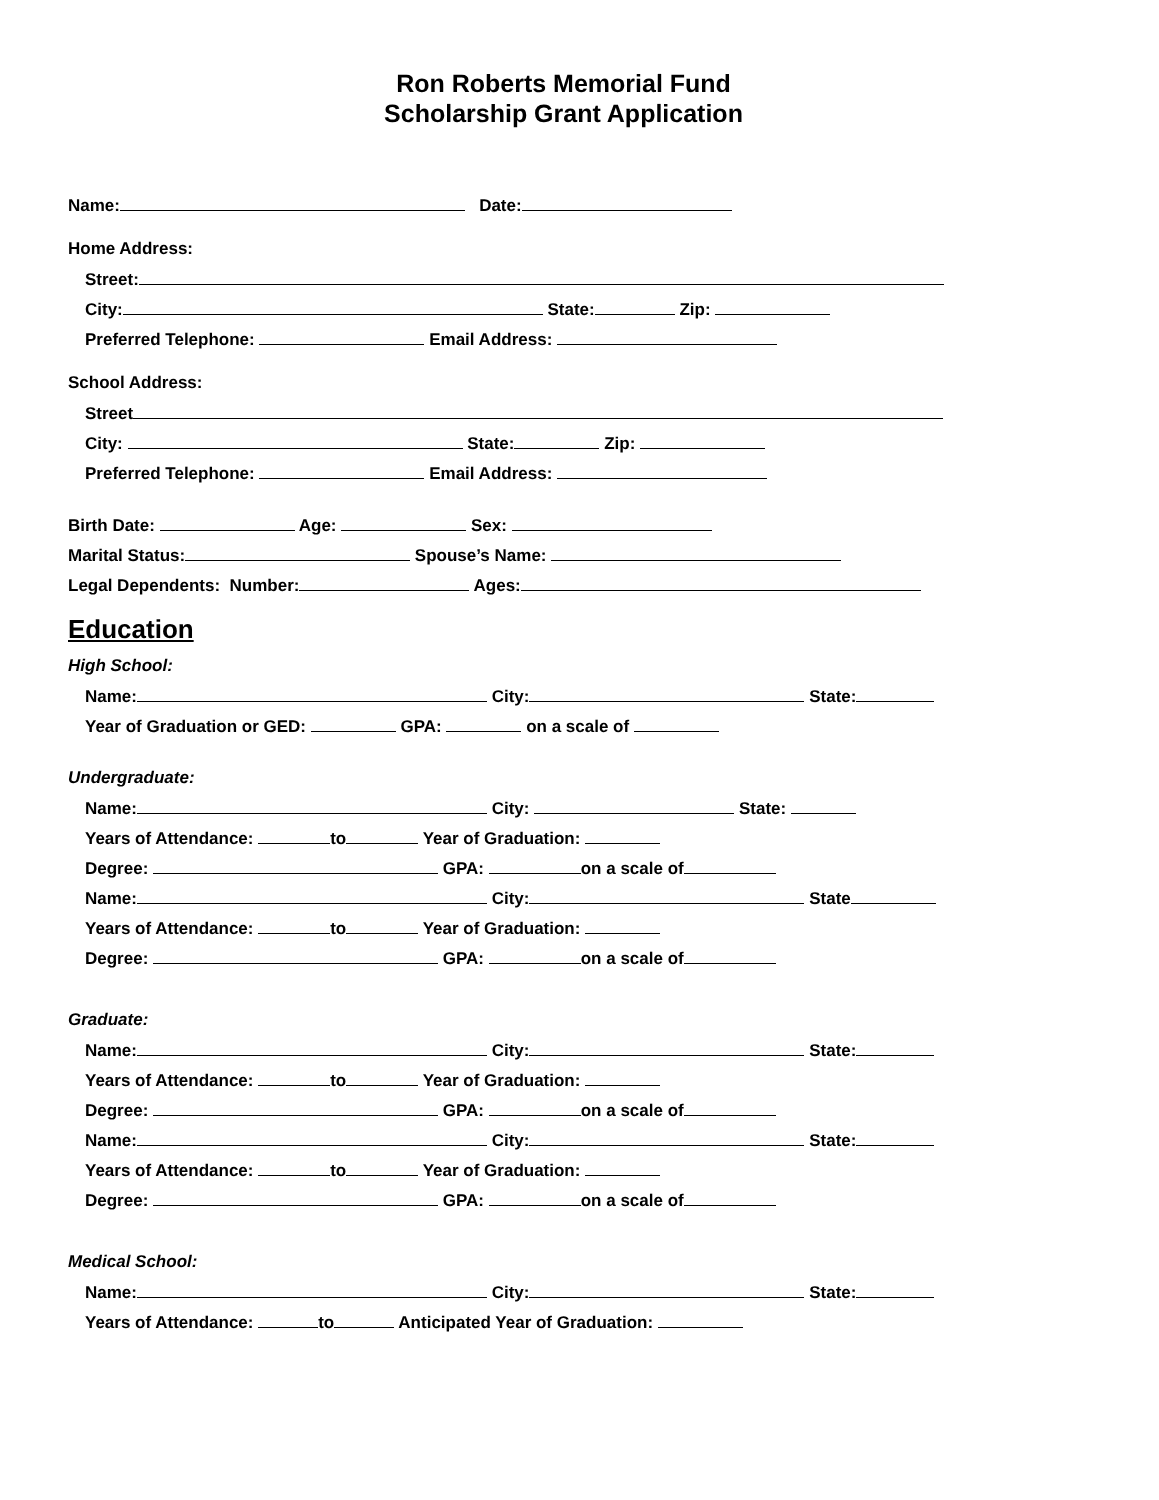Ron Roberts Memorial Fund
Scholarship Grant Application
Name: Date:
Home Address:
Street:
City: State: Zip:
Preferred Telephone: Email Address:
School Address:
Street
City: State: Zip:
Preferred Telephone: Email Address:
Birth Date: Age: Sex:
Marital Status: Spouse’s Name:
Legal Dependents: Number: Ages:
Education
High School:
Name: City: State:
Year of Graduation or GED: GPA: on a scale of
Undergraduate:
Name: City: State:
Years of Attendance: to Year of Graduation:
Degree: GPA: on a scale of
Name: City: State
Years of Attendance: to Year of Graduation:
Degree: GPA: on a scale of
Graduate:
Name: City: State:
Years of Attendance: to Year of Graduation:
Degree: GPA: on a scale of
Name: City: State:
Years of Attendance: to Year of Graduation:
Degree: GPA: on a scale of
Medical School:
Name: City: State:
Years of Attendance: to Anticipated Year of Graduation: